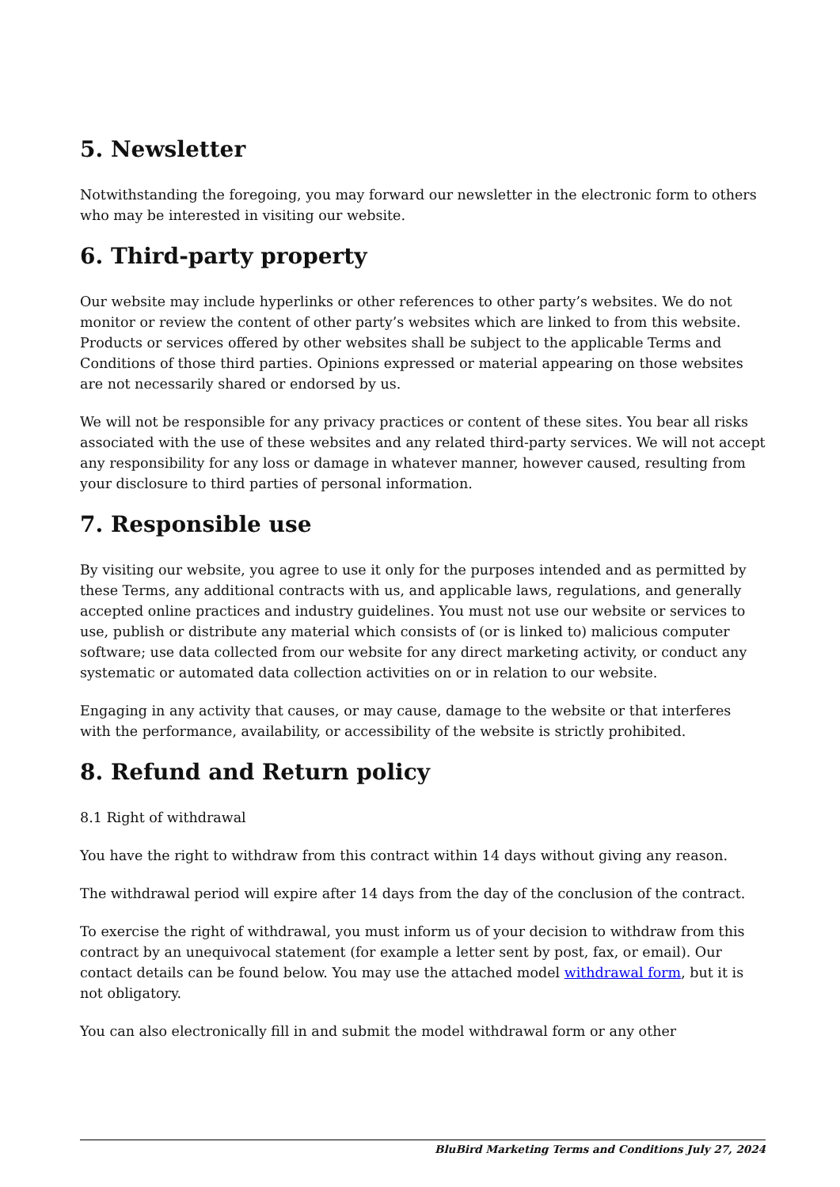5. Newsletter
Notwithstanding the foregoing, you may forward our newsletter in the electronic form to others who may be interested in visiting our website.
6. Third-party property
Our website may include hyperlinks or other references to other party’s websites. We do not monitor or review the content of other party’s websites which are linked to from this website. Products or services offered by other websites shall be subject to the applicable Terms and Conditions of those third parties. Opinions expressed or material appearing on those websites are not necessarily shared or endorsed by us.
We will not be responsible for any privacy practices or content of these sites. You bear all risks associated with the use of these websites and any related third-party services. We will not accept any responsibility for any loss or damage in whatever manner, however caused, resulting from your disclosure to third parties of personal information.
7. Responsible use
By visiting our website, you agree to use it only for the purposes intended and as permitted by these Terms, any additional contracts with us, and applicable laws, regulations, and generally accepted online practices and industry guidelines. You must not use our website or services to use, publish or distribute any material which consists of (or is linked to) malicious computer software; use data collected from our website for any direct marketing activity, or conduct any systematic or automated data collection activities on or in relation to our website.
Engaging in any activity that causes, or may cause, damage to the website or that interferes with the performance, availability, or accessibility of the website is strictly prohibited.
8. Refund and Return policy
8.1 Right of withdrawal
You have the right to withdraw from this contract within 14 days without giving any reason.
The withdrawal period will expire after 14 days from the day of the conclusion of the contract.
To exercise the right of withdrawal, you must inform us of your decision to withdraw from this contract by an unequivocal statement (for example a letter sent by post, fax, or email). Our contact details can be found below. You may use the attached model withdrawal form, but it is not obligatory.
You can also electronically fill in and submit the model withdrawal form or any other
BluBird Marketing Terms and Conditions July 27, 2024